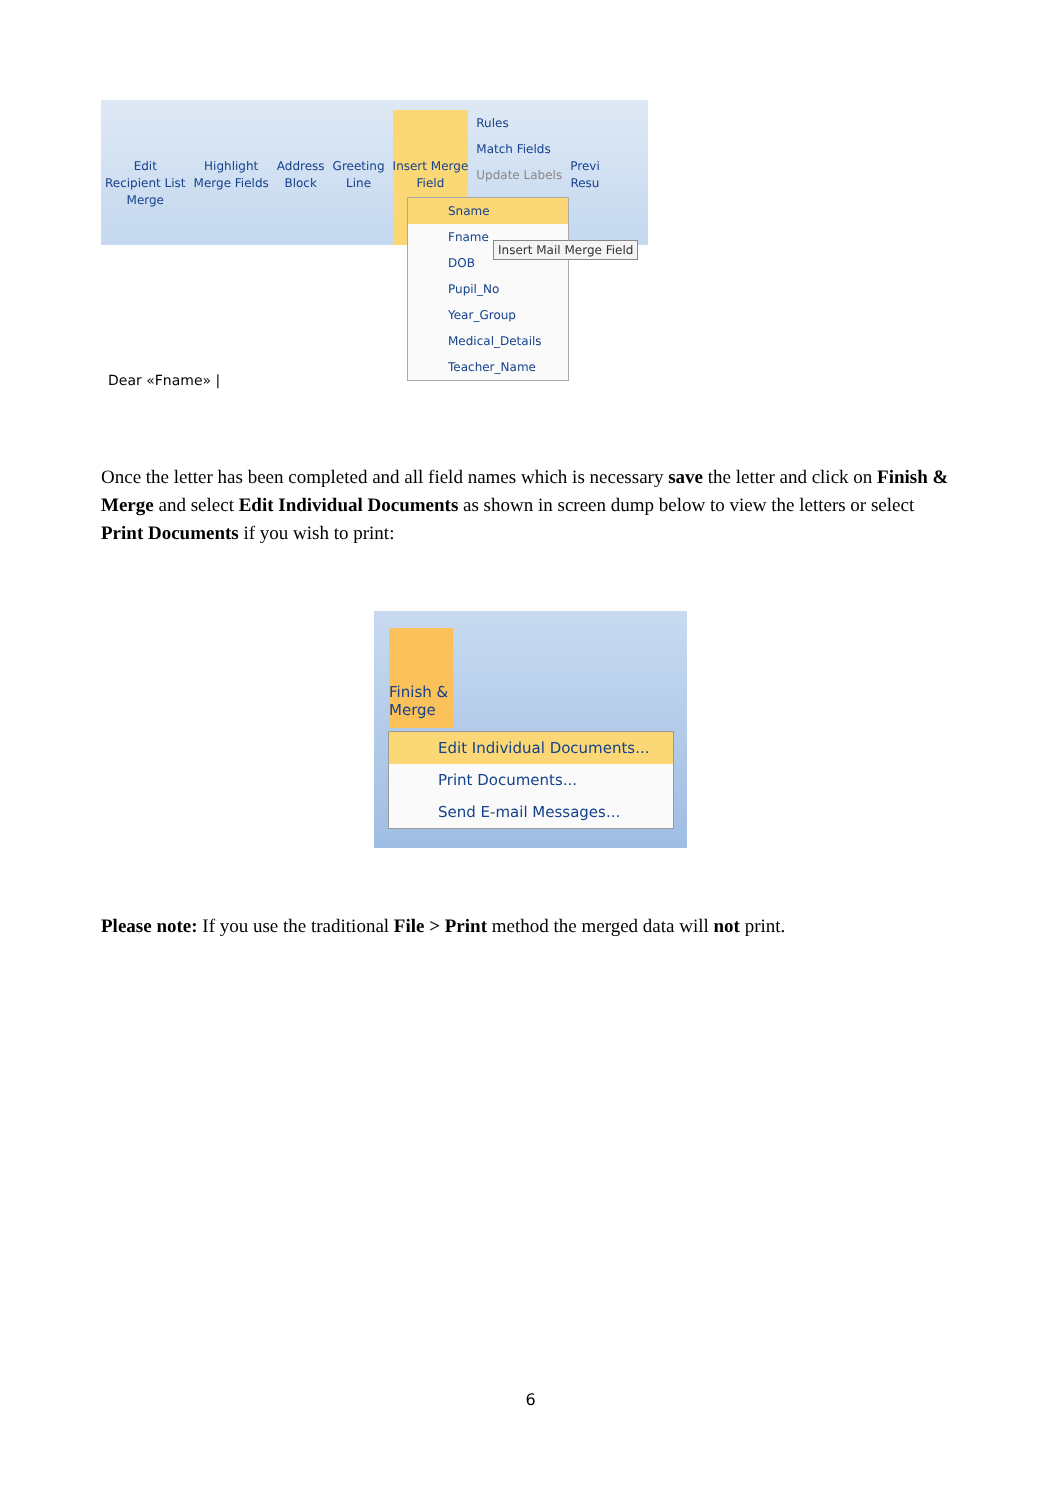Edit
Recipient List
Merge
Highlight
Merge Fields
Address
Block
Greeting
Line
Insert Merge
Field
Rules
Match Fields
Update Labels
Previ
Resu
Sname
Fname
DOB
Pupil_No
Year_Group
Medical_Details
Teacher_Name
Insert Mail Merge Field
Dear «Fname» |
Once the letter has been completed and all field names which is necessary save the letter and click on Finish & Merge and select Edit Individual Documents as shown in screen dump below to view the letters or select Print Documents if you wish to print:
Finish &
Merge
Edit Individual Documents...
Print Documents...
Send E-mail Messages...
Please note: If you use the traditional File > Print method the merged data will not print.
6